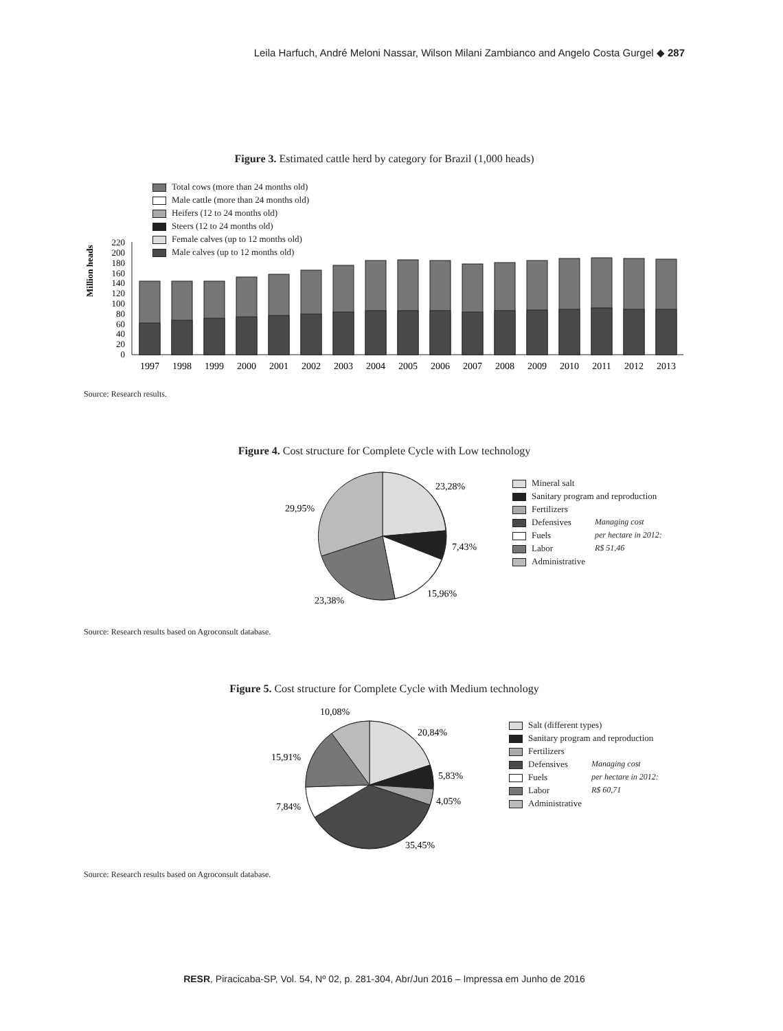Leila Harfuch, André Meloni Nassar, Wilson Milani Zambianco and Angelo Costa Gurgel ◆ 287
Figure 3. Estimated cattle herd by category for Brazil (1,000 heads)
Total cows (more than 24 months old)
Male cattle (more than 24 months old)
Heifers (12 to 24 months old)
Steers (12 to 24 months old)
Female calves (up to 12 months old)
Male calves (up to 12 months old)
Million heads
0
20
40
60
80
100
120
140
160
180
200
220
1997
1998
1999
2000
2001
2002
2003
2004
2005
2006
2007
2008
2009
2010
2011
2012
2013
Source: Research results.
Figure 4. Cost structure for Complete Cycle with Low technology
23,28%
7,43%
15,96%
23,38%
29,95%
Mineral salt
Sanitary program and reproduction
Fertilizers
Defensives
Fuels
Labor
Administrative
Managing cost
per hectare in 2012:
R$ 51,46
Source: Research results based on Agroconsult database.
Figure 5. Cost structure for Complete Cycle with Medium technology
20,84%
5,83%
4,05%
35,45%
7,84%
15,91%
10,08%
Salt (different types)
Sanitary program and reproduction
Fertilizers
Defensives
Fuels
Labor
Administrative
Managing cost
per hectare in 2012:
R$ 60,71
Source: Research results based on Agroconsult database.
RESR, Piracicaba-SP, Vol. 54, Nº 02, p. 281-304, Abr/Jun 2016 – Impressa em Junho de 2016